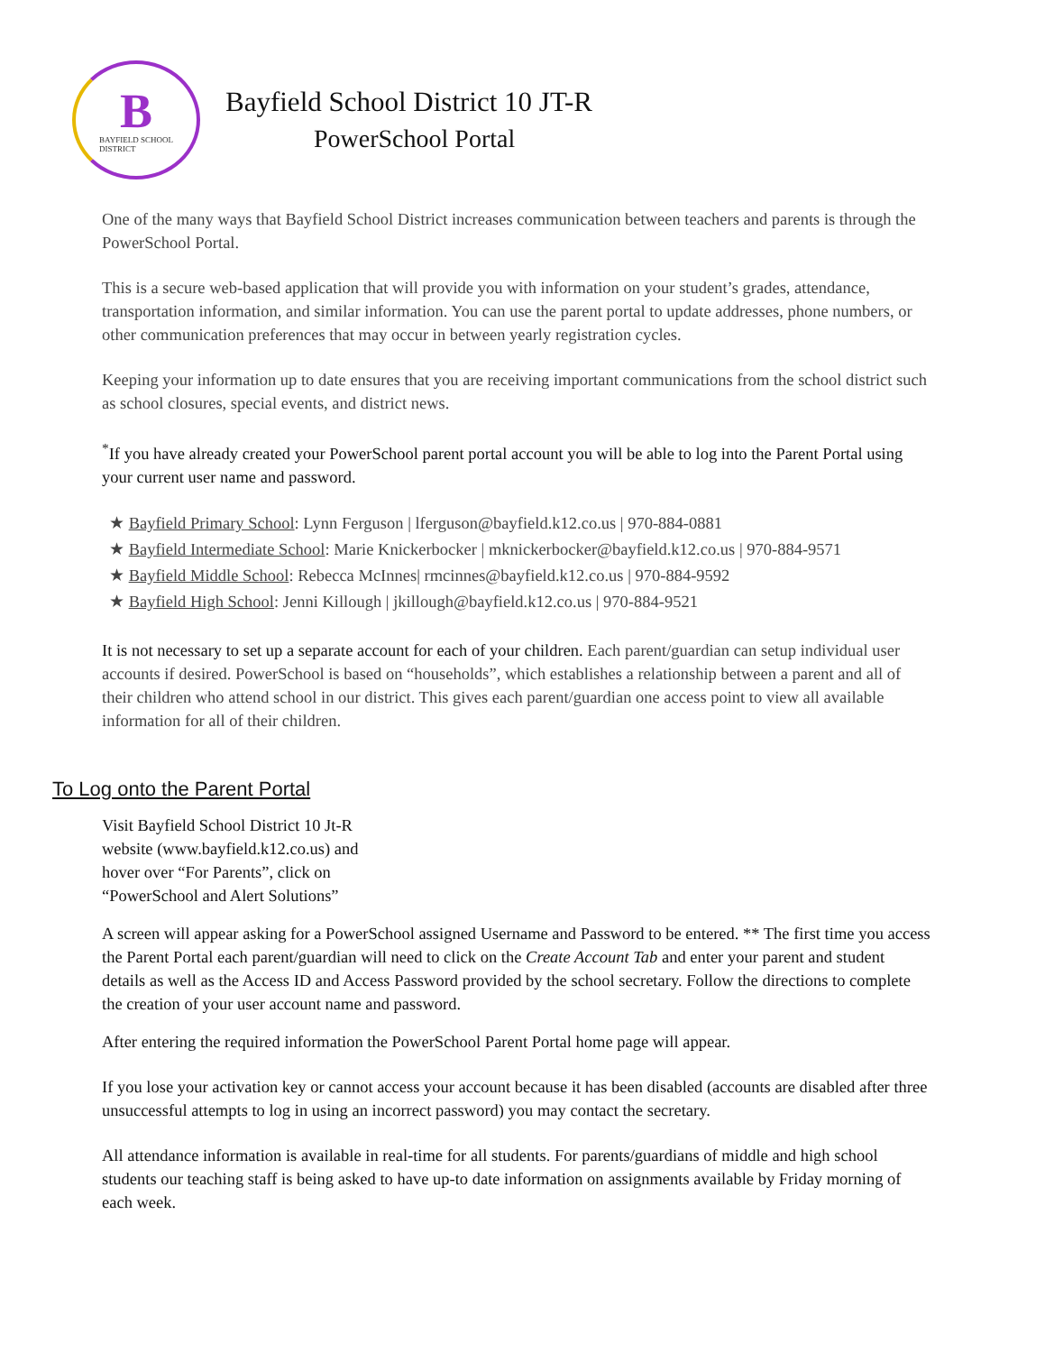B
BAYFIELD SCHOOL
DISTRICT
Bayfield School District 10 JT-R
PowerSchool Portal
One of the many ways that Bayfield School District increases communication between teachers and parents is through the PowerSchool Portal.
This is a secure web-based application that will provide you with information on your student’s grades, attendance, transportation information, and similar information. You can use the parent portal to update addresses, phone numbers, or other communication preferences that may occur in between yearly registration cycles.
Keeping your information up to date ensures that you are receiving important communications from the school district such as school closures, special events, and district news.
<sup>*</sup> If you have already created your PowerSchool parent portal account you will be able to log into the Parent Portal using your current user name and password.
★ Bayfield Primary School: Lynn Ferguson | lferguson@bayfield.k12.co.us | 970-884-0881
★ Bayfield Intermediate School: Marie Knickerbocker | mknickerbocker@bayfield.k12.co.us | 970-884-9571
★ Bayfield Middle School: Rebecca McInnes| rmcinnes@bayfield.k12.co.us | 970-884-9592
★ Bayfield High School: Jenni Killough | jkillough@bayfield.k12.co.us | 970-884-9521
It is not necessary to set up a separate account for each of your children. Each parent/guardian can setup individual user accounts if desired. PowerSchool is based on “households”, which establishes a relationship between a parent and all of their children who attend school in our district. This gives each parent/guardian one access point to view all available information for all of their children.
To Log onto the Parent Portal
Visit Bayfield School District 10 Jt-R
website (www.bayfield.k12.co.us) and
hover over “For Parents”, click on
“PowerSchool and Alert Solutions”
A screen will appear asking for a PowerSchool assigned Username and Password to be entered. ** The first time you access the Parent Portal each parent/guardian will need to click on the Create Account Tab and enter your parent and student details as well as the Access ID and Access Password provided by the school secretary. Follow the directions to complete the creation of your user account name and password.
After entering the required information the PowerSchool Parent Portal home page will appear.
If you lose your activation key or cannot access your account because it has been disabled (accounts are disabled after three unsuccessful attempts to log in using an incorrect password) you may contact the secretary.
All attendance information is available in real-time for all students. For parents/guardians of middle and high school students our teaching staff is being asked to have up-to date information on assignments available by Friday morning of each week.